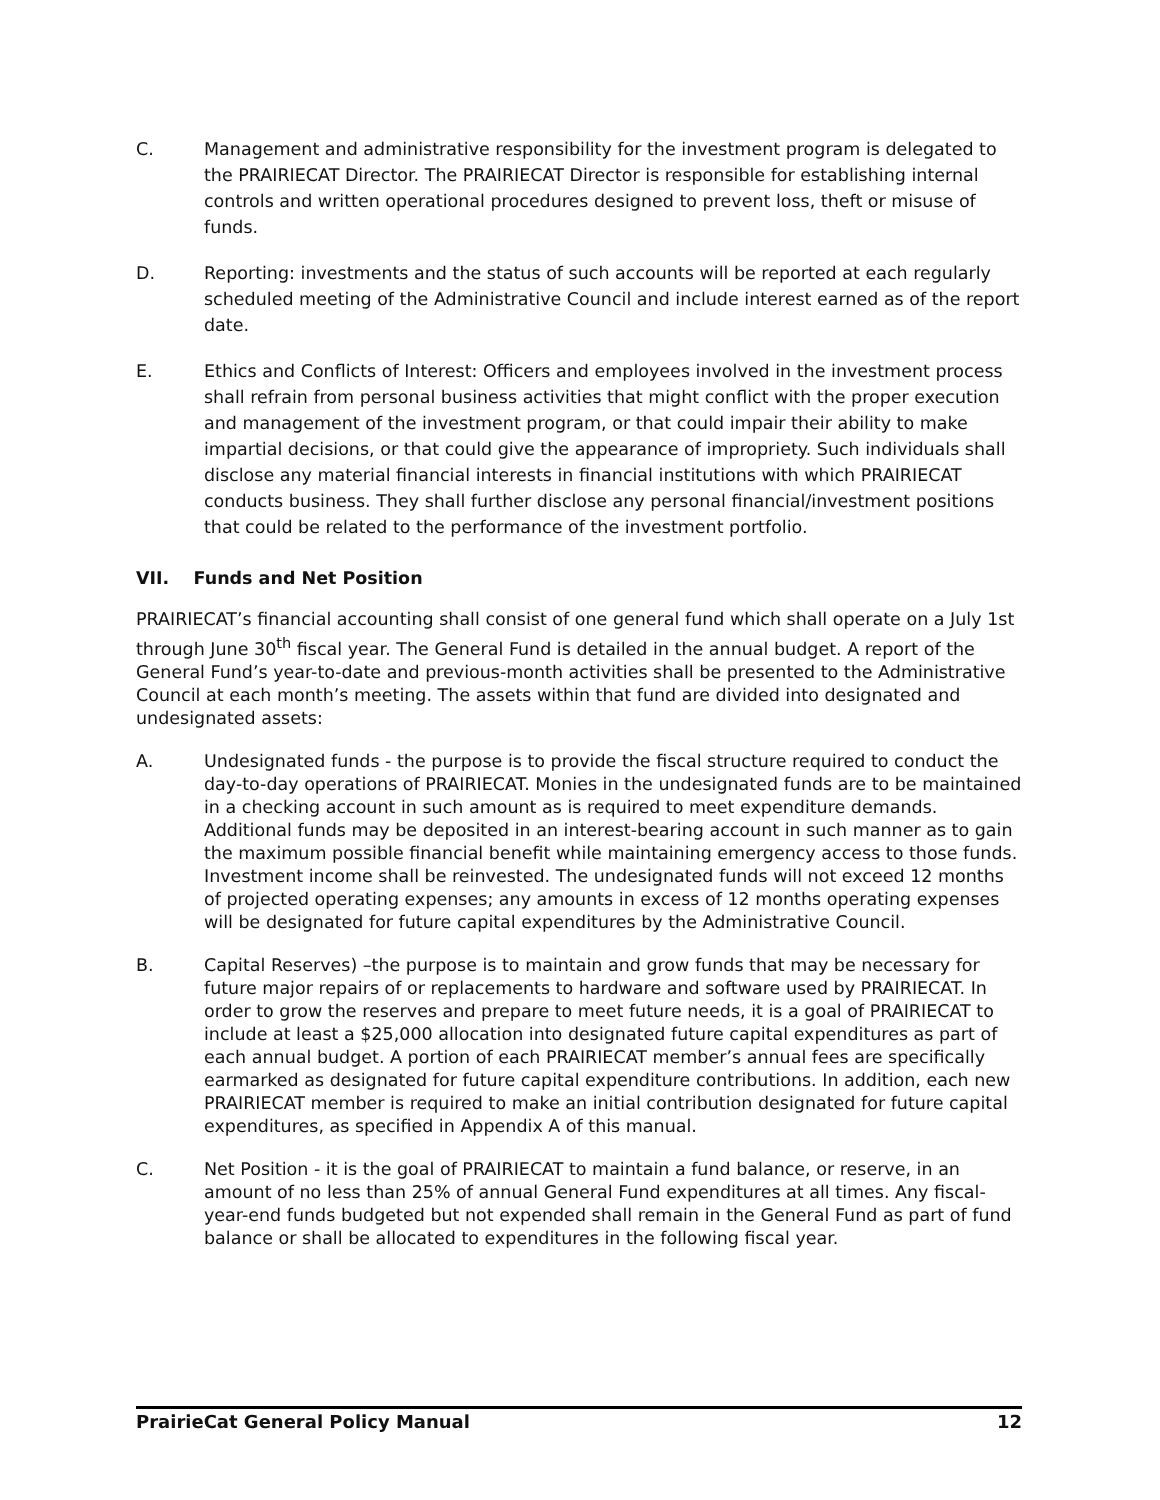C. Management and administrative responsibility for the investment program is delegated to the PRAIRIECAT Director. The PRAIRIECAT Director is responsible for establishing internal controls and written operational procedures designed to prevent loss, theft or misuse of funds.
D. Reporting: investments and the status of such accounts will be reported at each regularly scheduled meeting of the Administrative Council and include interest earned as of the report date.
E. Ethics and Conflicts of Interest: Officers and employees involved in the investment process shall refrain from personal business activities that might conflict with the proper execution and management of the investment program, or that could impair their ability to make impartial decisions, or that could give the appearance of impropriety. Such individuals shall disclose any material financial interests in financial institutions with which PRAIRIECAT conducts business. They shall further disclose any personal financial/investment positions that could be related to the performance of the investment portfolio.
VII. Funds and Net Position
PRAIRIECAT’s financial accounting shall consist of one general fund which shall operate on a July 1st through June 30<sup>th</sup> fiscal year. The General Fund is detailed in the annual budget. A report of the General Fund’s year-to-date and previous-month activities shall be presented to the Administrative Council at each month’s meeting. The assets within that fund are divided into designated and undesignated assets:
A. Undesignated funds - the purpose is to provide the fiscal structure required to conduct the day-to-day operations of PRAIRIECAT. Monies in the undesignated funds are to be maintained in a checking account in such amount as is required to meet expenditure demands. Additional funds may be deposited in an interest-bearing account in such manner as to gain the maximum possible financial benefit while maintaining emergency access to those funds. Investment income shall be reinvested. The undesignated funds will not exceed 12 months of projected operating expenses; any amounts in excess of 12 months operating expenses will be designated for future capital expenditures by the Administrative Council.
B. Capital Reserves) –the purpose is to maintain and grow funds that may be necessary for future major repairs of or replacements to hardware and software used by PRAIRIECAT. In order to grow the reserves and prepare to meet future needs, it is a goal of PRAIRIECAT to include at least a $25,000 allocation into designated future capital expenditures as part of each annual budget. A portion of each PRAIRIECAT member’s annual fees are specifically earmarked as designated for future capital expenditure contributions. In addition, each new PRAIRIECAT member is required to make an initial contribution designated for future capital expenditures, as specified in Appendix A of this manual.
C. Net Position - it is the goal of PRAIRIECAT to maintain a fund balance, or reserve, in an amount of no less than 25% of annual General Fund expenditures at all times. Any fiscal-year-end funds budgeted but not expended shall remain in the General Fund as part of fund balance or shall be allocated to expenditures in the following fiscal year.
PrairieCat General Policy Manual 12